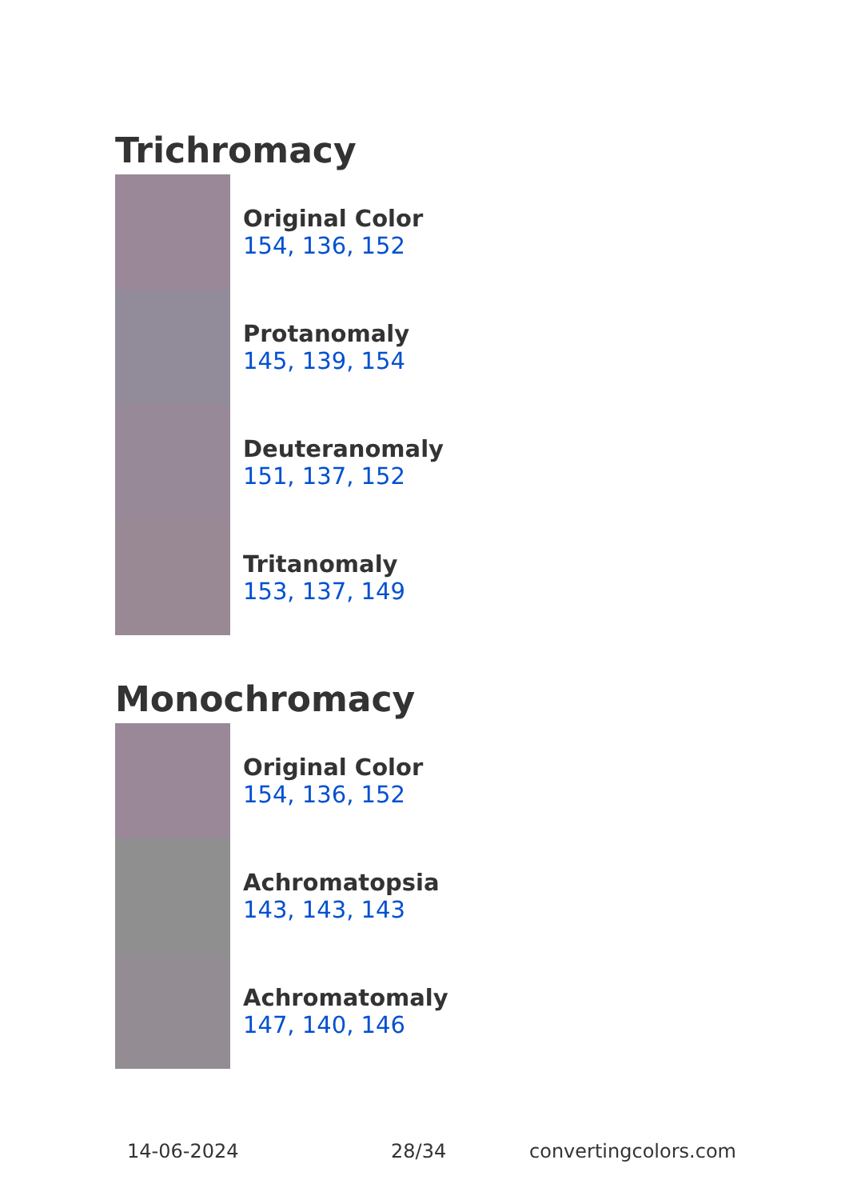Trichromacy
Original Color
154, 136, 152
Protanomaly
145, 139, 154
Deuteranomaly
151, 137, 152
Tritanomaly
153, 137, 149
Monochromacy
Original Color
154, 136, 152
Achromatopsia
143, 143, 143
Achromatomaly
147, 140, 146
14-06-2024 28/34 convertingcolors.com